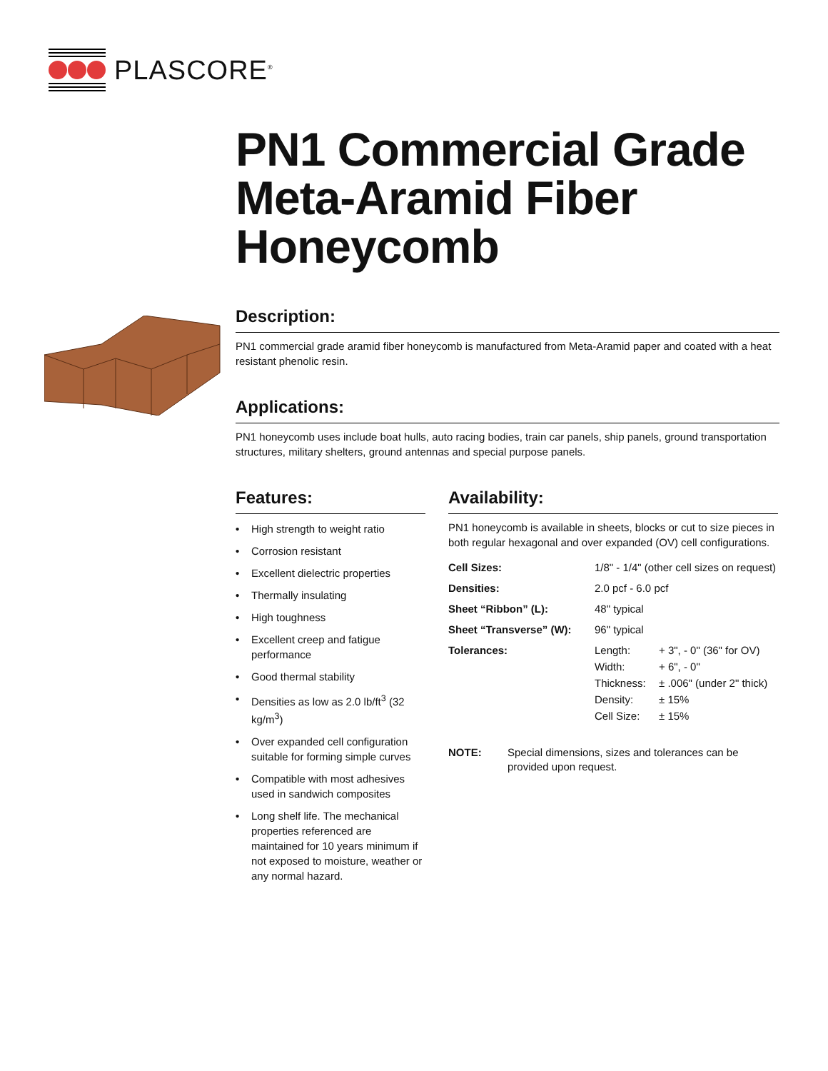PLASCORE<sup>®</sup>
PN1 Commercial Grade Meta-Aramid Fiber Honeycomb
Description:
PN1 commercial grade aramid fiber honeycomb is manufactured from Meta-Aramid paper and coated with a heat resistant phenolic resin.
Applications:
PN1 honeycomb uses include boat hulls, auto racing bodies, train car panels, ship panels, ground transportation structures, military shelters, ground antennas and special purpose panels.
Features:
• High strength to weight ratio
• Corrosion resistant
• Excellent dielectric properties
• Thermally insulating
• High toughness
• Excellent creep and fatigue performance
• Good thermal stability
• Densities as low as 2.0 lb/ft<sup>3</sup> (32 kg/m<sup>3</sup>)
• Over expanded cell configuration suitable for forming simple curves
• Compatible with most adhesives used in sandwich composites
• Long shelf life. The mechanical properties referenced are maintained for 10 years minimum if not exposed to moisture, weather or any normal hazard.
Availability:
PN1 honeycomb is available in sheets, blocks or cut to size pieces in both regular hexagonal and over expanded (OV) cell configurations.
| Cell Sizes: | 1/8" - 1/4" (other cell sizes on request) | |
| Densities: | 2.0 pcf - 6.0 pcf | |
| Sheet “Ribbon” (L): | 48" typical | |
| Sheet “Transverse” (W): | 96" typical | |
| Tolerances: | Length: | + 3", - 0" (36" for OV) |
| | Width: | + 6", - 0" |
| | Thickness: | ± .006" (under 2" thick) |
| | Density: | ± 15% |
| | Cell Size: | ± 15% |
NOTE: Special dimensions, sizes and tolerances can be provided upon request.